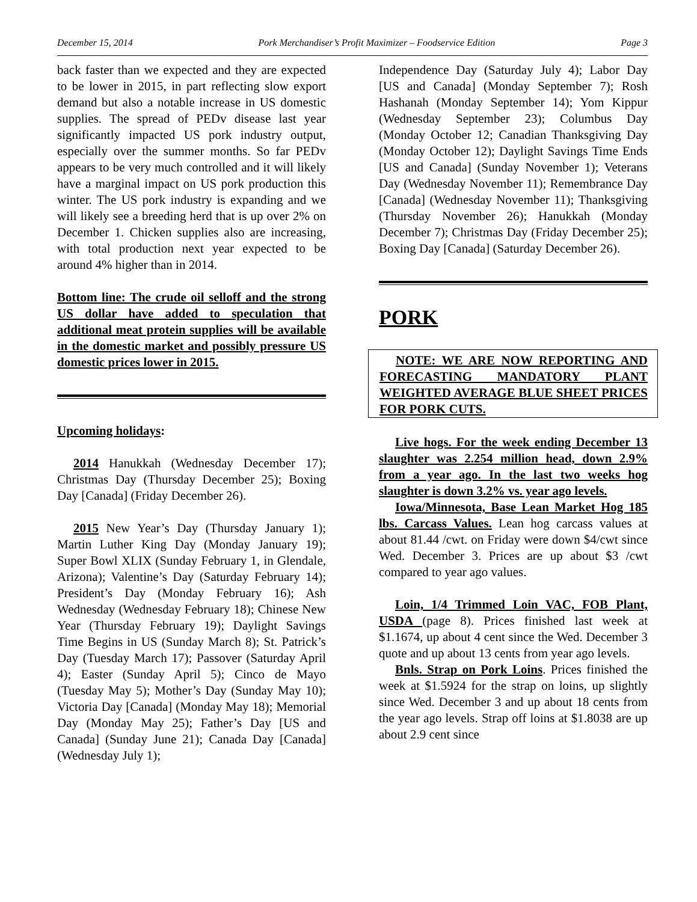December 15, 2014 Pork Merchandiser’s Profit Maximizer – Foodservice Edition Page 3
back faster than we expected and they are expected to be lower in 2015, in part reflecting slow export demand but also a notable increase in US domestic supplies. The spread of PEDv disease last year significantly impacted US pork industry output, especially over the summer months. So far PEDv appears to be very much controlled and it will likely have a marginal impact on US pork production this winter. The US pork industry is expanding and we will likely see a breeding herd that is up over 2% on December 1. Chicken supplies also are increasing, with total production next year expected to be around 4% higher than in 2014.
Bottom line: The crude oil selloff and the strong US dollar have added to speculation that additional meat protein supplies will be available in the domestic market and possibly pressure US domestic prices lower in 2015.
Upcoming holidays:
2014 Hanukkah (Wednesday December 17); Christmas Day (Thursday December 25); Boxing Day [Canada] (Friday December 26).
2015 New Year’s Day (Thursday January 1); Martin Luther King Day (Monday January 19); Super Bowl XLIX (Sunday February 1, in Glendale, Arizona); Valentine’s Day (Saturday February 14); President’s Day (Monday February 16); Ash Wednesday (Wednesday February 18); Chinese New Year (Thursday February 19); Daylight Savings Time Begins in US (Sunday March 8); St. Patrick’s Day (Tuesday March 17); Passover (Saturday April 4); Easter (Sunday April 5); Cinco de Mayo (Tuesday May 5); Mother’s Day (Sunday May 10); Victoria Day [Canada] (Monday May 18); Memorial Day (Monday May 25); Father’s Day [US and Canada] (Sunday June 21); Canada Day [Canada] (Wednesday July 1);
Independence Day (Saturday July 4); Labor Day [US and Canada] (Monday September 7); Rosh Hashanah (Monday September 14); Yom Kippur (Wednesday September 23); Columbus Day (Monday October 12; Canadian Thanksgiving Day (Monday October 12); Daylight Savings Time Ends [US and Canada] (Sunday November 1); Veterans Day (Wednesday November 11); Remembrance Day [Canada] (Wednesday November 11); Thanksgiving (Thursday November 26); Hanukkah (Monday December 7); Christmas Day (Friday December 25); Boxing Day [Canada] (Saturday December 26).
PORK
NOTE: WE ARE NOW REPORTING AND FORECASTING MANDATORY PLANT WEIGHTED AVERAGE BLUE SHEET PRICES FOR PORK CUTS.
Live hogs. For the week ending December 13 slaughter was 2.254 million head, down 2.9% from a year ago. In the last two weeks hog slaughter is down 3.2% vs. year ago levels.
Iowa/Minnesota, Base Lean Market Hog 185 lbs. Carcass Values. Lean hog carcass values at about 81.44 /cwt. on Friday were down $4/cwt since Wed. December 3. Prices are up about $3 /cwt compared to year ago values.
Loin, 1/4 Trimmed Loin VAC, FOB Plant, USDA (page 8). Prices finished last week at $1.1674, up about 4 cent since the Wed. December 3 quote and up about 13 cents from year ago levels.
Bnls. Strap on Pork Loins. Prices finished the week at $1.5924 for the strap on loins, up slightly since Wed. December 3 and up about 18 cents from the year ago levels. Strap off loins at $1.8038 are up about 2.9 cent since